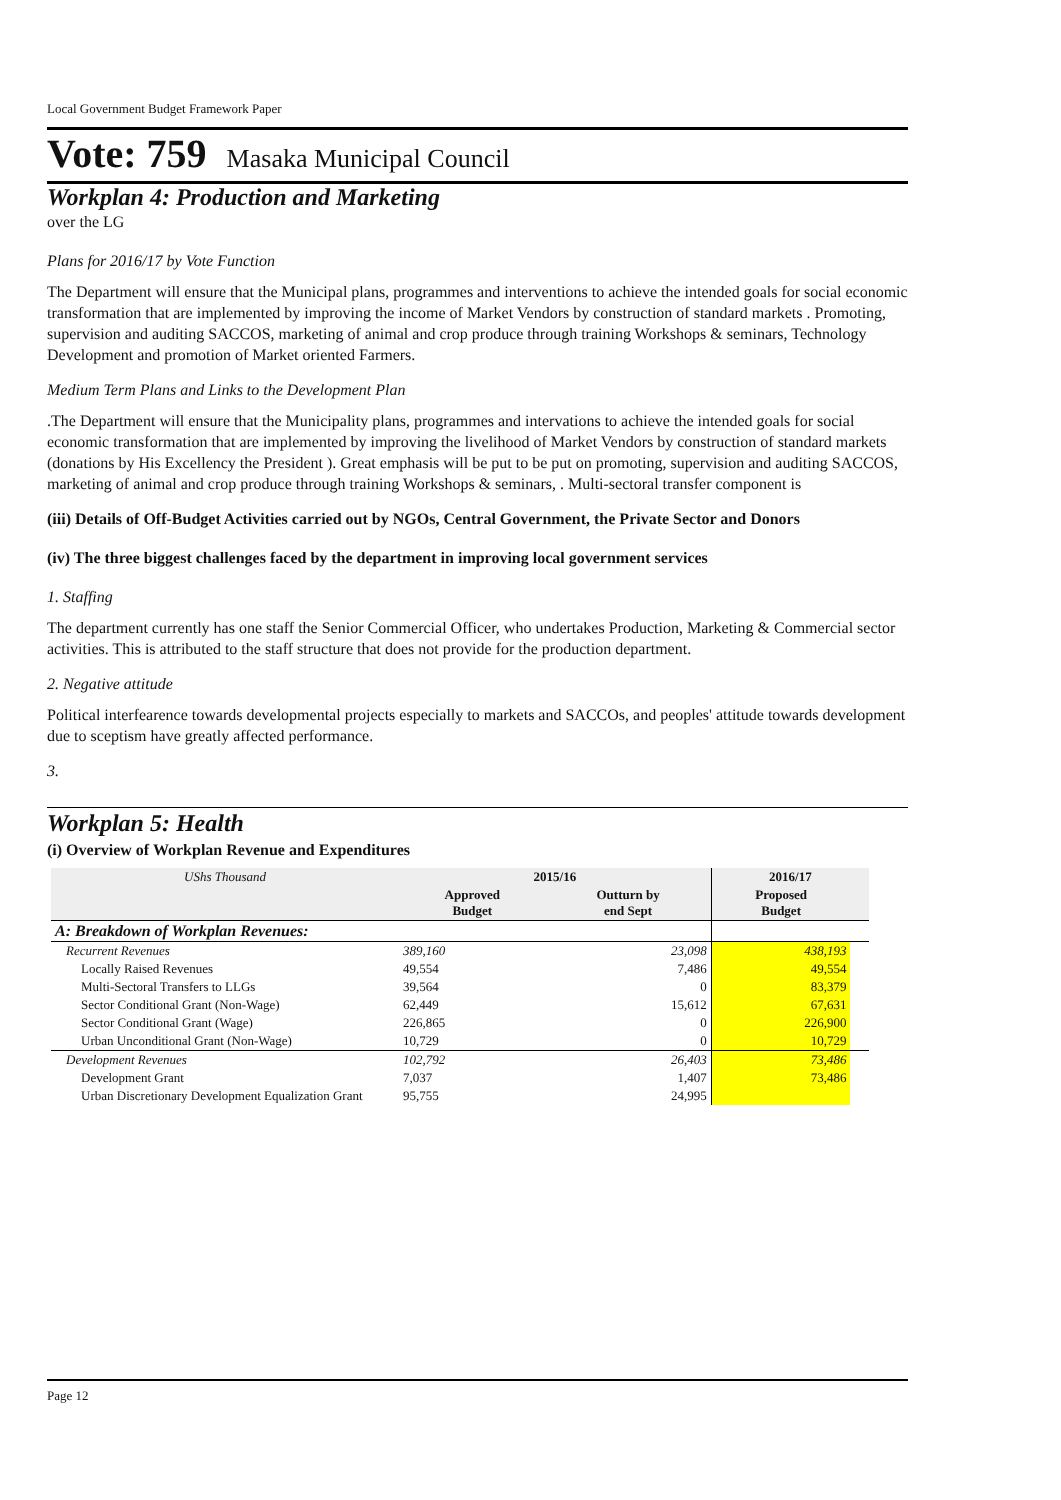Local Government Budget Framework Paper
Vote: 759 Masaka Municipal Council
Workplan 4: Production and Marketing
over the LG
Plans for 2016/17 by Vote Function
The Department will ensure that the Municipal plans, programmes and interventions to achieve the intended goals for social economic transformation that are implemented by improving the income of Market Vendors by construction of standard markets . Promoting, supervision and auditing SACCOS, marketing of animal and crop produce through training Workshops & seminars, Technology Development and promotion of Market oriented Farmers.
Medium Term Plans and Links to the Development Plan
.The Department will ensure that the Municipality plans, programmes and intervations to achieve the intended goals for social economic transformation that are implemented by improving the livelihood of Market Vendors by construction of standard markets (donations by His Excellency the President ). Great emphasis will be put to be put on promoting, supervision and auditing SACCOS, marketing of animal and crop produce through training Workshops & seminars, . Multi-sectoral transfer component is
(iii) Details of Off-Budget Activities carried out by NGOs, Central Government, the Private Sector and Donors
(iv) The three biggest challenges faced by the department in improving local government services
1. Staffing
The department currently has one staff the Senior Commercial Officer, who undertakes Production, Marketing & Commercial sector activities. This is attributed to the staff structure that does not provide for the production department.
2. Negative attitude
Political interfearence towards developmental projects especially to markets and SACCOs, and peoples' attitude towards development due to sceptism have greatly affected performance.
3.
Workplan 5: Health
(i) Overview of Workplan Revenue and Expenditures
| UShs Thousand | 2015/16 | | 2016/17 | |
| --- | --- | --- | --- | --- |
| | Approved Budget | Outturn by end Sept | Proposed Budget | |
| A: Breakdown of Workplan Revenues: | | | | |
| Recurrent Revenues | 389,160 | 23,098 | 438,193 | |
| Locally Raised Revenues | 49,554 | 7,486 | 49,554 | |
| Multi-Sectoral Transfers to LLGs | 39,564 | 0 | 83,379 | |
| Sector Conditional Grant (Non-Wage) | 62,449 | 15,612 | 67,631 | |
| Sector Conditional Grant (Wage) | 226,865 | 0 | 226,900 | |
| Urban Unconditional Grant (Non-Wage) | 10,729 | 0 | 10,729 | |
| Development Revenues | 102,792 | 26,403 | 73,486 | |
| Development Grant | 7,037 | 1,407 | 73,486 | |
| Urban Discretionary Development Equalization Grant | 95,755 | 24,995 | | |
Page 12